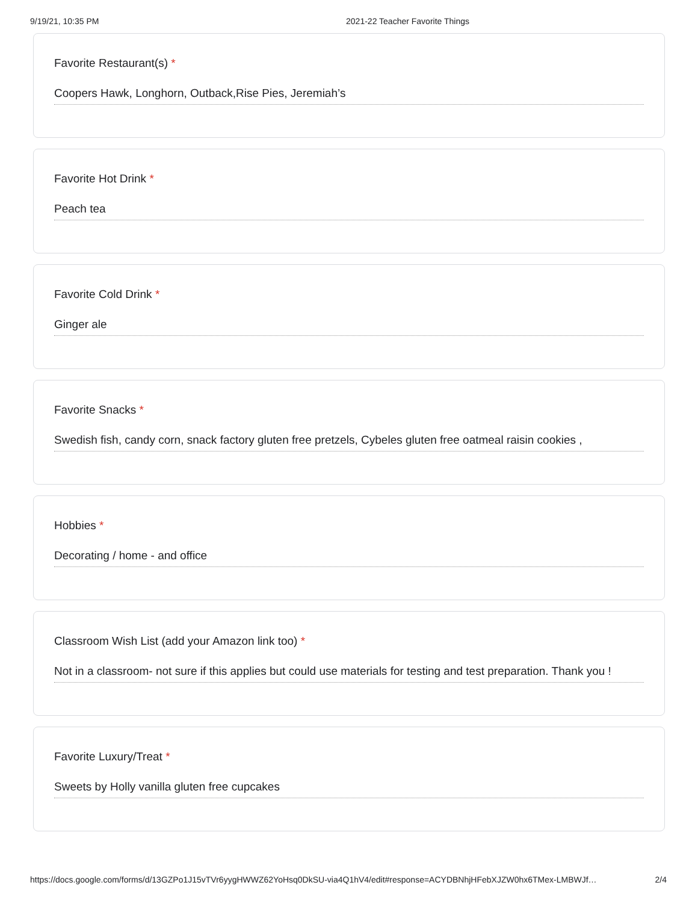9/19/21, 10:35 PM 2021-22 Teacher Favorite Things
Favorite Restaurant(s) *
Coopers Hawk, Longhorn, Outback,Rise Pies, Jeremiah’s
Favorite Hot Drink *
Peach tea
Favorite Cold Drink *
Ginger ale
Favorite Snacks *
Swedish fish, candy corn, snack factory gluten free pretzels, Cybeles gluten free oatmeal raisin cookies ,
Hobbies *
Decorating / home - and office
Classroom Wish List (add your Amazon link too) *
Not in a classroom- not sure if this applies but could use materials for testing and test preparation. Thank you !
Favorite Luxury/Treat *
Sweets by Holly vanilla gluten free cupcakes
https://docs.google.com/forms/d/13GZPo1J15vTVr6yygHWWZ62YoHsq0DkSU-via4Q1hV4/edit#response=ACYDBNhjHFebXJZW0hx6TMex-LMBWJf…
2/4